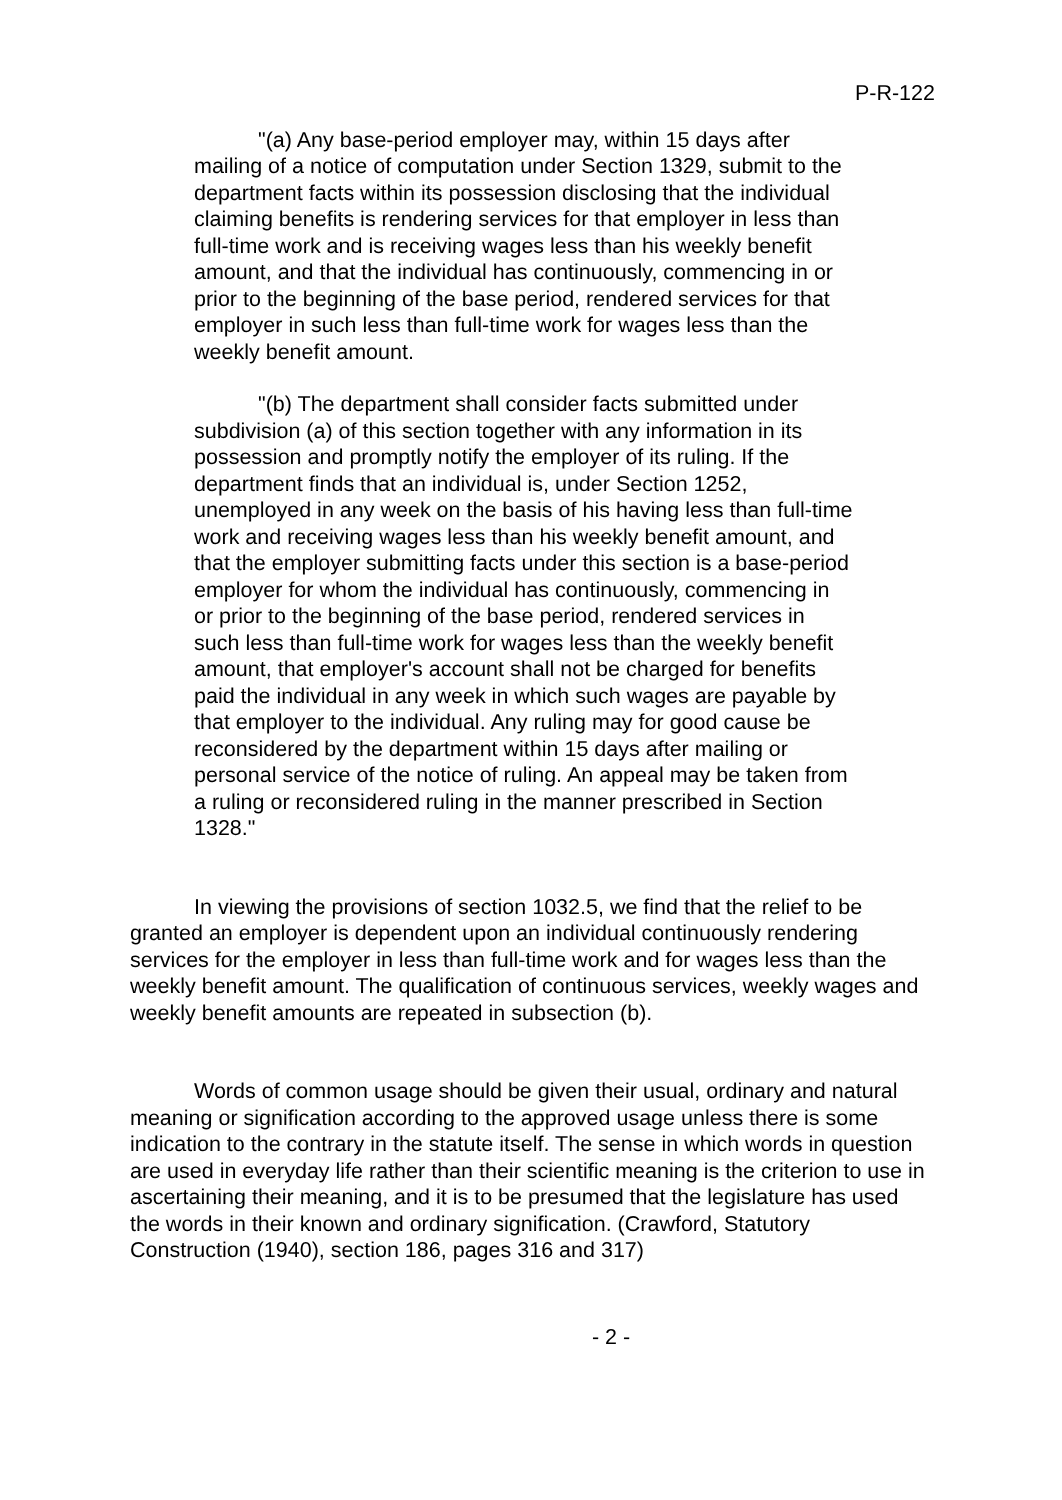P-R-122
"(a) Any base-period employer may, within 15 days after mailing of a notice of computation under Section 1329, submit to the department facts within its possession disclosing that the individual claiming benefits is rendering services for that employer in less than full-time work and is receiving wages less than his weekly benefit amount, and that the individual has continuously, commencing in or prior to the beginning of the base period, rendered services for that employer in such less than full-time work for wages less than the weekly benefit amount.
"(b) The department shall consider facts submitted under subdivision (a) of this section together with any information in its possession and promptly notify the employer of its ruling. If the department finds that an individual is, under Section 1252, unemployed in any week on the basis of his having less than full-time work and receiving wages less than his weekly benefit amount, and that the employer submitting facts under this section is a base-period employer for whom the individual has continuously, commencing in or prior to the beginning of the base period, rendered services in such less than full-time work for wages less than the weekly benefit amount, that employer's account shall not be charged for benefits paid the individual in any week in which such wages are payable by that employer to the individual. Any ruling may for good cause be reconsidered by the department within 15 days after mailing or personal service of the notice of ruling. An appeal may be taken from a ruling or reconsidered ruling in the manner prescribed in Section 1328."
In viewing the provisions of section 1032.5, we find that the relief to be granted an employer is dependent upon an individual continuously rendering services for the employer in less than full-time work and for wages less than the weekly benefit amount. The qualification of continuous services, weekly wages and weekly benefit amounts are repeated in subsection (b).
Words of common usage should be given their usual, ordinary and natural meaning or signification according to the approved usage unless there is some indication to the contrary in the statute itself. The sense in which words in question are used in everyday life rather than their scientific meaning is the criterion to use in ascertaining their meaning, and it is to be presumed that the legislature has used the words in their known and ordinary signification. (Crawford, Statutory Construction (1940), section 186, pages 316 and 317)
- 2 -